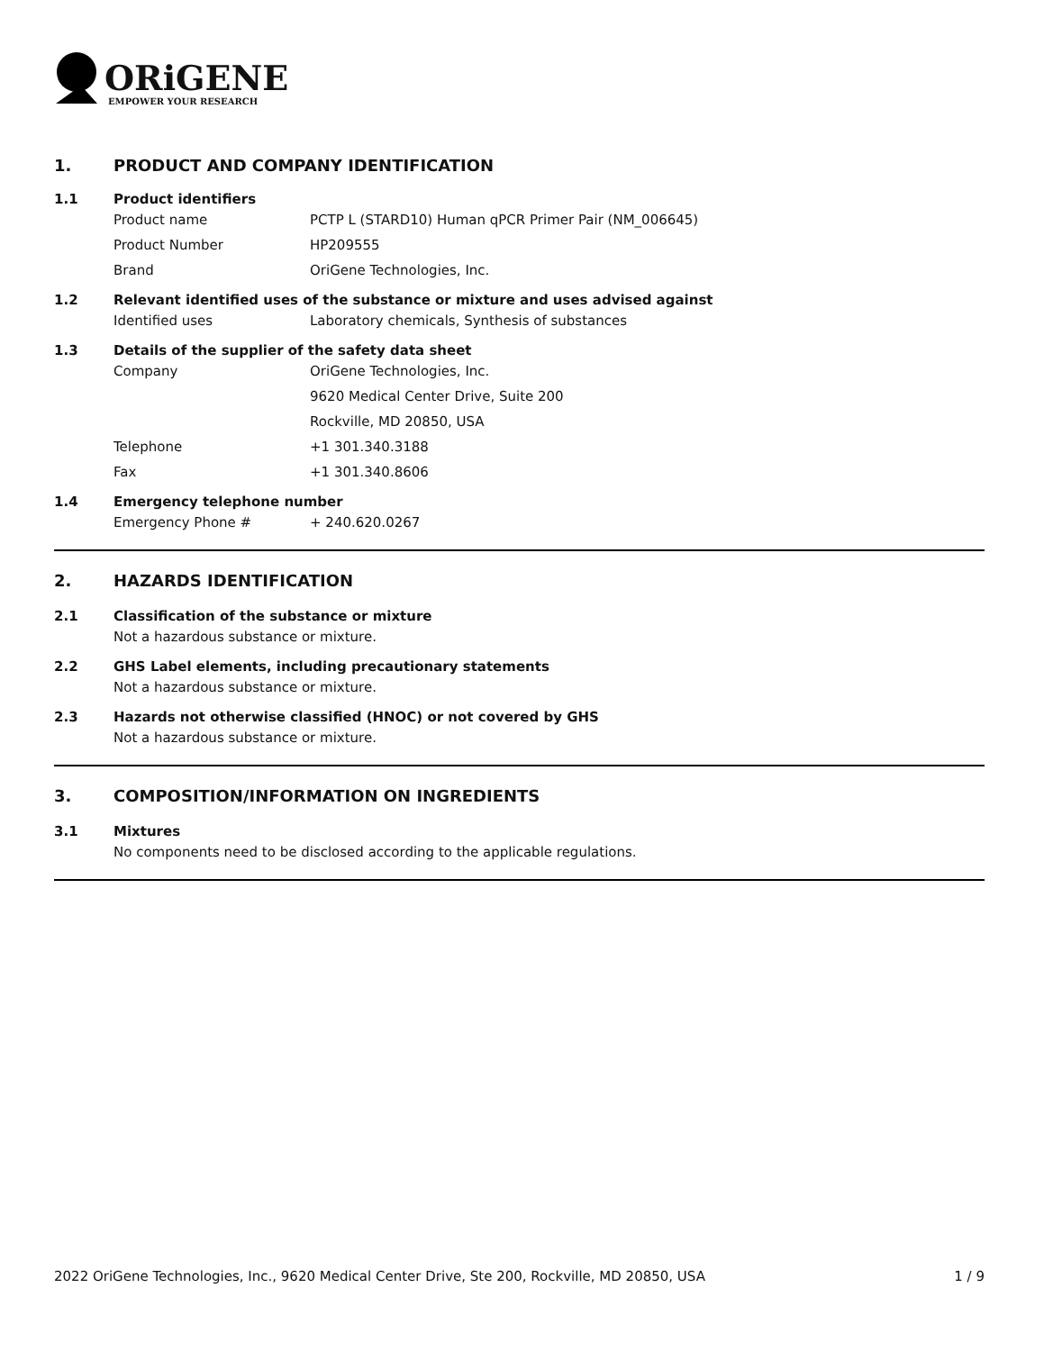ORiGENE
EMPOWER YOUR RESEARCH
1. PRODUCT AND COMPANY IDENTIFICATION
1.1 Product identifiers
Product name PCTP L (STARD10) Human qPCR Primer Pair (NM_006645)
Product Number HP209555
Brand OriGene Technologies, Inc.
1.2 Relevant identified uses of the substance or mixture and uses advised against
Identified uses Laboratory chemicals, Synthesis of substances
1.3 Details of the supplier of the safety data sheet
Company OriGene Technologies, Inc.
9620 Medical Center Drive, Suite 200
Rockville, MD 20850, USA
Telephone +1 301.340.3188
Fax +1 301.340.8606
1.4 Emergency telephone number
Emergency Phone # + 240.620.0267
2. HAZARDS IDENTIFICATION
2.1 Classification of the substance or mixture
Not a hazardous substance or mixture.
2.2 GHS Label elements, including precautionary statements
Not a hazardous substance or mixture.
2.3 Hazards not otherwise classified (HNOC) or not covered by GHS
Not a hazardous substance or mixture.
3. COMPOSITION/INFORMATION ON INGREDIENTS
3.1 Mixtures
No components need to be disclosed according to the applicable regulations.
2022 OriGene Technologies, Inc., 9620 Medical Center Drive, Ste 200, Rockville, MD 20850, USA 1 / 9